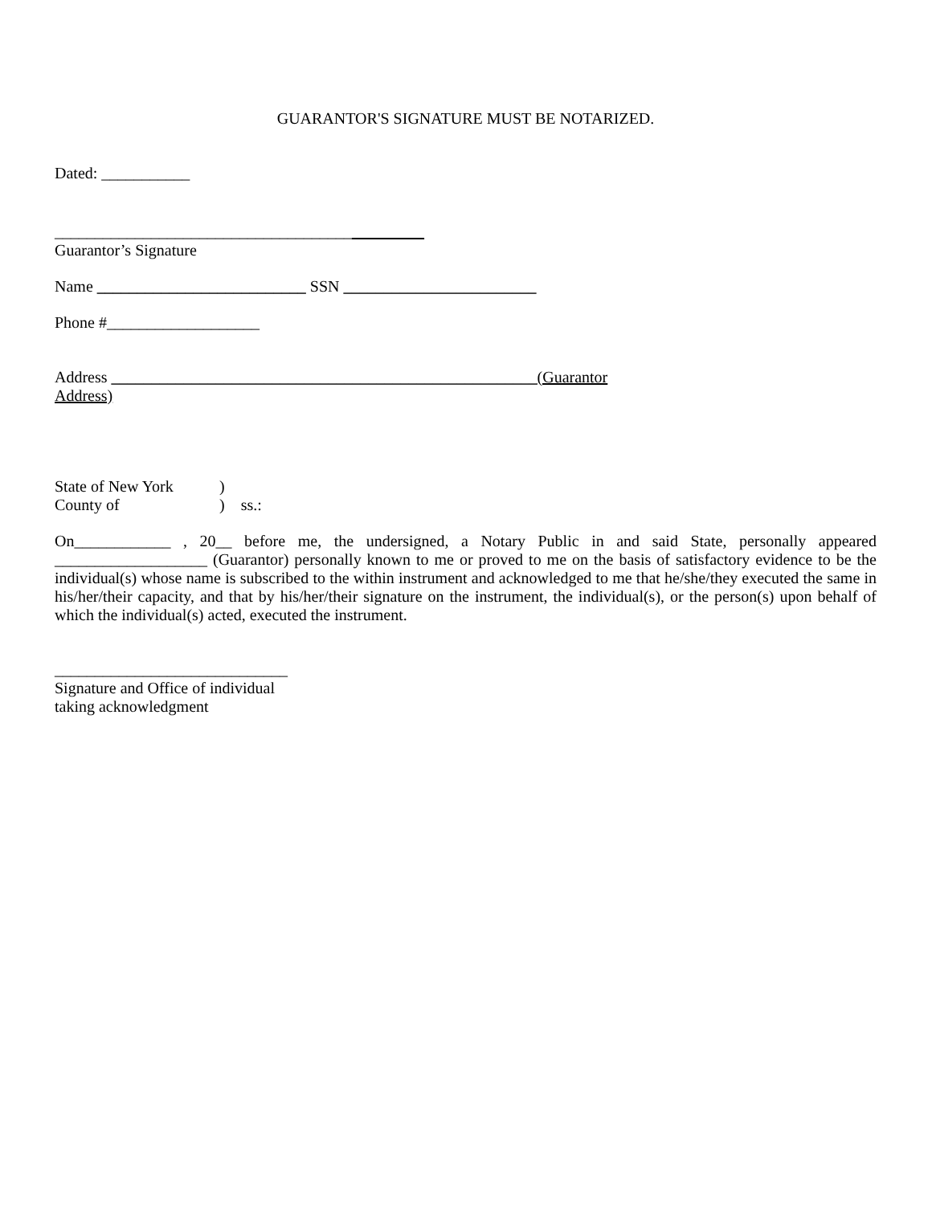GUARANTOR'S SIGNATURE MUST BE NOTARIZED.
Dated: ___________
______________________________________________
Guarantor’s Signature
Name __________________________ SSN ________________________
Phone #___________________
Address _____________________________________________________(Guarantor
Address)
State of New York)
County of) ss.:
On____________ , 20__ before me, the undersigned, a Notary Public in and said State, personally appeared ___________________ (Guarantor) personally known to me or proved to me on the basis of satisfactory evidence to be the individual(s) whose name is subscribed to the within instrument and acknowledged to me that he/she/they executed the same in his/her/their capacity, and that by his/her/their signature on the instrument, the individual(s), or the person(s) upon behalf of which the individual(s) acted, executed the instrument.
_____________________________
Signature and Office of individual
taking acknowledgment